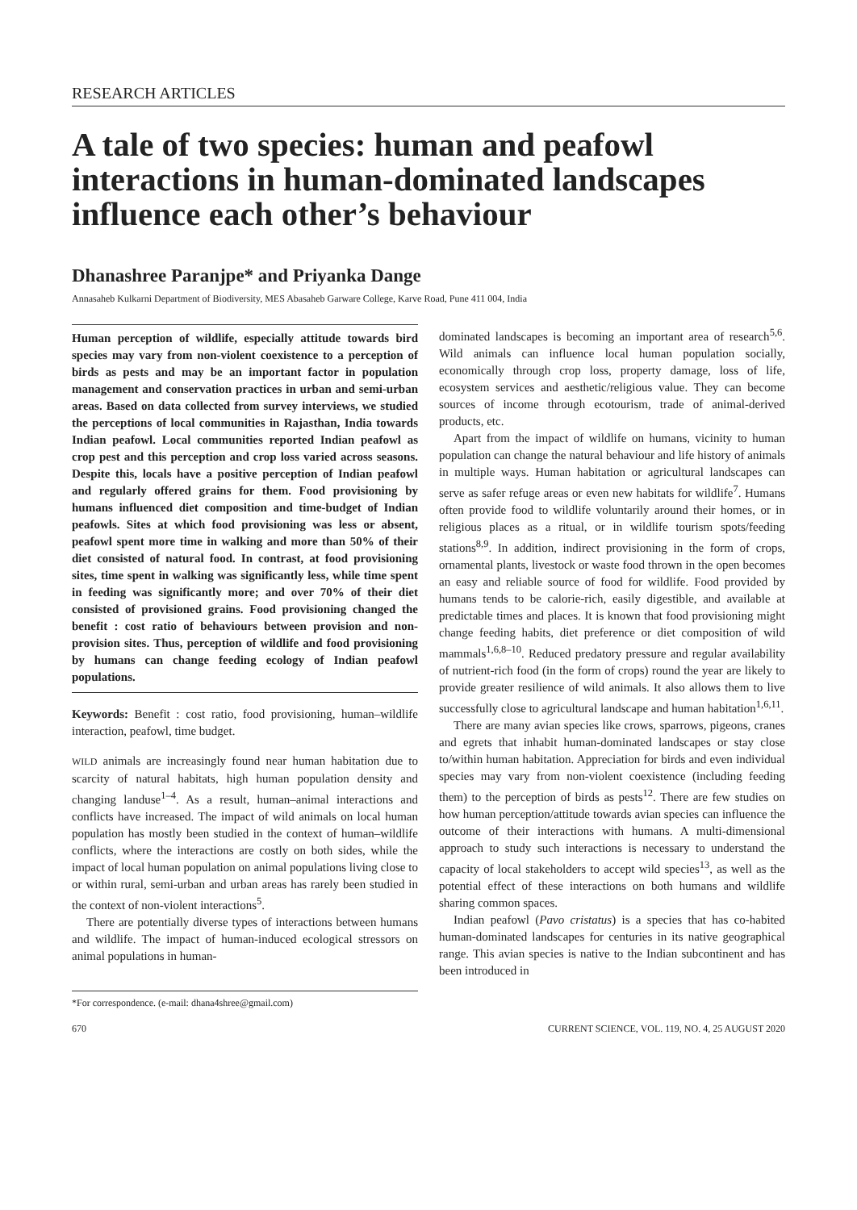RESEARCH ARTICLES
A tale of two species: human and peafowl interactions in human-dominated landscapes influence each other’s behaviour
Dhanashree Paranjpe* and Priyanka Dange
Annasaheb Kulkarni Department of Biodiversity, MES Abasaheb Garware College, Karve Road, Pune 411 004, India
Human perception of wildlife, especially attitude towards bird species may vary from non-violent coexistence to a perception of birds as pests and may be an important factor in population management and conservation practices in urban and semi-urban areas. Based on data collected from survey interviews, we studied the perceptions of local communities in Rajasthan, India towards Indian peafowl. Local communities reported Indian peafowl as crop pest and this perception and crop loss varied across seasons. Despite this, locals have a positive perception of Indian peafowl and regularly offered grains for them. Food provisioning by humans influenced diet composition and time-budget of Indian peafowls. Sites at which food provisioning was less or absent, peafowl spent more time in walking and more than 50% of their diet consisted of natural food. In contrast, at food provisioning sites, time spent in walking was significantly less, while time spent in feeding was significantly more; and over 70% of their diet consisted of provisioned grains. Food provisioning changed the benefit : cost ratio of behaviours between provision and non-provision sites. Thus, perception of wildlife and food provisioning by humans can change feeding ecology of Indian peafowl populations.
Keywords: Benefit : cost ratio, food provisioning, human–wildlife interaction, peafowl, time budget.
WILD animals are increasingly found near human habitation due to scarcity of natural habitats, high human population density and changing landuse<sup>1–4</sup>. As a result, human–animal interactions and conflicts have increased. The impact of wild animals on local human population has mostly been studied in the context of human–wildlife conflicts, where the interactions are costly on both sides, while the impact of local human population on animal populations living close to or within rural, semi-urban and urban areas has rarely been studied in the context of non-violent interactions<sup>5</sup>.
There are potentially diverse types of interactions between humans and wildlife. The impact of human-induced ecological stressors on animal populations in human-
*For correspondence. (e-mail: dhana4shree@gmail.com)
dominated landscapes is becoming an important area of research<sup>5,6</sup>. Wild animals can influence local human population socially, economically through crop loss, property damage, loss of life, ecosystem services and aesthetic/religious value. They can become sources of income through ecotourism, trade of animal-derived products, etc.
Apart from the impact of wildlife on humans, vicinity to human population can change the natural behaviour and life history of animals in multiple ways. Human habitation or agricultural landscapes can serve as safer refuge areas or even new habitats for wildlife<sup>7</sup>. Humans often provide food to wildlife voluntarily around their homes, or in religious places as a ritual, or in wildlife tourism spots/feeding stations<sup>8,9</sup>. In addition, indirect provisioning in the form of crops, ornamental plants, livestock or waste food thrown in the open becomes an easy and reliable source of food for wildlife. Food provided by humans tends to be calorie-rich, easily digestible, and available at predictable times and places. It is known that food provisioning might change feeding habits, diet preference or diet composition of wild mammals<sup>1,6,8–10</sup>. Reduced predatory pressure and regular availability of nutrient-rich food (in the form of crops) round the year are likely to provide greater resilience of wild animals. It also allows them to live successfully close to agricultural landscape and human habitation<sup>1,6,11</sup>.
There are many avian species like crows, sparrows, pigeons, cranes and egrets that inhabit human-dominated landscapes or stay close to/within human habitation. Appreciation for birds and even individual species may vary from non-violent coexistence (including feeding them) to the perception of birds as pests<sup>12</sup>. There are few studies on how human perception/attitude towards avian species can influence the outcome of their interactions with humans. A multi-dimensional approach to study such interactions is necessary to understand the capacity of local stakeholders to accept wild species<sup>13</sup>, as well as the potential effect of these interactions on both humans and wildlife sharing common spaces.
Indian peafowl (Pavo cristatus) is a species that has co-habited human-dominated landscapes for centuries in its native geographical range. This avian species is native to the Indian subcontinent and has been introduced in
670 CURRENT SCIENCE, VOL. 119, NO. 4, 25 AUGUST 2020